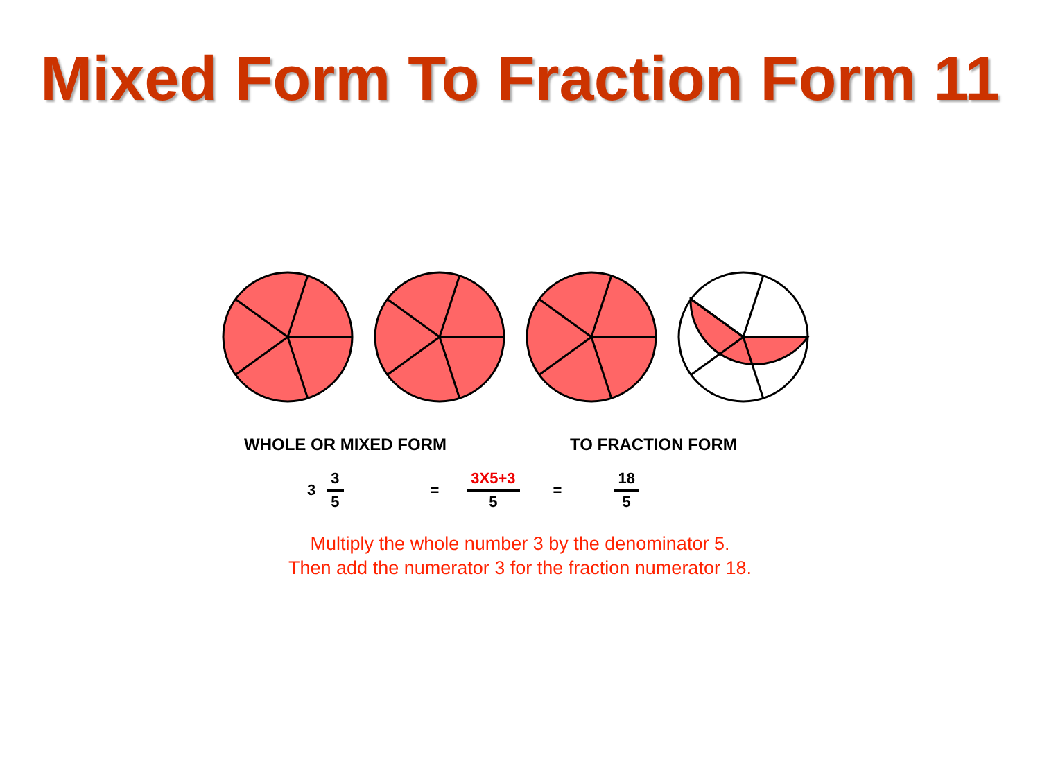Mixed Form To Fraction Form 11
WHOLE OR MIXED FORM TO FRACTION FORM
3 3 5 = 3X5+3 5 = 18 5
Multiply the whole number 3 by the denominator 5.
Then add the numerator 3 for the fraction numerator 18.